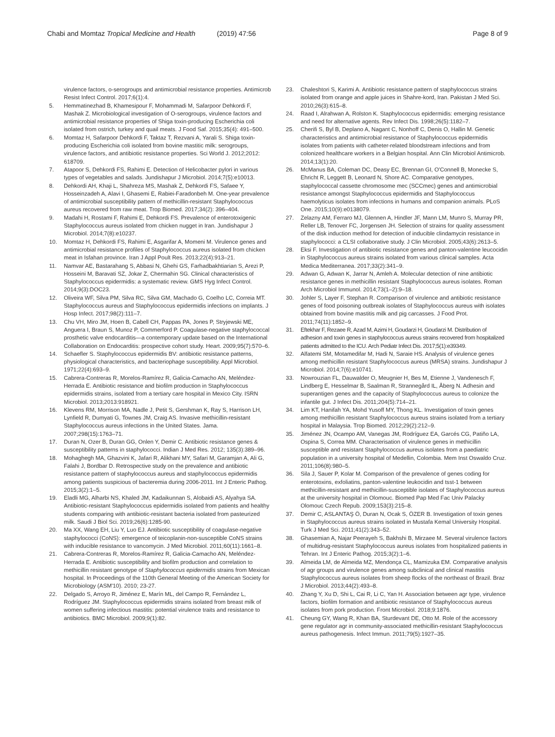Chabi and Momtaz Tropical Medicine and Health (2019) 47:56
Page 8 of 9
virulence factors, o-serogroups and antimicrobial resistance properties. Antimicrob Resist Infect Control. 2017;6(1):4.
5. Hemmatinezhad B, Khamesipour F, Mohammadi M, Safarpoor Dehkordi F, Mashak Z. Microbiological investigation of O-serogroups, virulence factors and antimicrobial resistance properties of Shiga toxin-producing Escherichia coli isolated from ostrich, turkey and quail meats. J Food Saf. 2015;35(4): 491–500.
6. Momtaz H, Safarpoor Dehkordi F, Taktaz T, Rezvani A, Yarali S. Shiga toxin-producing Escherichia coli isolated from bovine mastitic milk: serogroups, virulence factors, and antibiotic resistance properties. Sci World J. 2012;2012: 618709.
7. Atapoor S, Dehkordi FS, Rahimi E. Detection of Helicobacter pylori in various types of vegetables and salads. Jundishapur J Microbiol. 2014;7(5):e10013.
8. Dehkordi AH, Khaji L, Shahreza MS, Mashak Z, Dehkordi FS, Safaee Y, Hosseinzadeh A, Alavi I, Ghasemi E, Rabiei-Faradonbeh M. One-year prevalence of antimicrobial susceptibility pattern of methicillin-resistant Staphylococcus aureus recovered from raw meat. Trop Biomed. 2017;34(2): 396–404.
9. Madahi H, Rostami F, Rahimi E, Dehkordi FS. Prevalence of enterotoxigenic Staphylococcus aureus isolated from chicken nugget in Iran. Jundishapur J Microbiol. 2014;7(8):e10237.
10. Momtaz H, Dehkordi FS, Rahimi E, Asgarifar A, Momeni M. Virulence genes and antimicrobial resistance profiles of Staphylococcus aureus isolated from chicken meat in Isfahan province. Iran J Appl Poult Res. 2013;22(4):913–21.
11. Namvar AE, Bastarahang S, Abbasi N, Ghehi GS, Farhadbakhtiarian S, Arezi P, Hosseini M, Baravati SZ, Jokar Z, Chermahin SG. Clinical characteristics of Staphylococcus epidermidis: a systematic review. GMS Hyg Infect Control. 2014;9(3):DOC23.
12. Oliveira WF, Silva PM, Silva RC, Silva GM, Machado G, Coelho LC, Correia MT. Staphylococcus aureus and Staphylococcus epidermidis infections on implants. J Hosp Infect. 2017;98(2):111–7.
13. Chu VH, Miro JM, Hoen B, Cabell CH, Pappas PA, Jones P, Stryjewski ME, Anguera I, Braun S, Munoz P, Commerford P. Coagulase-negative staphylococcal prosthetic valve endocarditis—a contemporary update based on the International Collaboration on Endocarditis: prospective cohort study. Heart. 2009;95(7):570–6.
14. Schaefler S. Staphylococcus epidermidis BV: antibiotic resistance patterns, physiological characteristics, and bacteriophage susceptibility. Appl Microbiol. 1971;22(4):693–9.
15. Cabrera-Contreras R, Morelos-Ramírez R, Galicia-Camacho AN, Meléndez-Herrada E. Antibiotic resistance and biofilm production in Staphylococcus epidermidis strains, isolated from a tertiary care hospital in Mexico City. ISRN Microbiol. 2013;2013:918921.
16. Klevens RM, Morrison MA, Nadle J, Petit S, Gershman K, Ray S, Harrison LH, Lynfield R, Dumyati G, Townes JM, Craig AS. Invasive methicillin-resistant Staphylococcus aureus infections in the United States. Jama. 2007;298(15):1763–71.
17. Duran N, Ozer B, Duran GG, Onlen Y, Demir C. Antibiotic resistance genes & susceptibility patterns in staphylococci. Indian J Med Res. 2012; 135(3):389–96.
18. Mohaghegh MA, Ghazvini K, Jafari R, Alikhani MY, Safari M, Garamjan A, Ali G, Falahi J, Bordbar D. Retrospective study on the prevalence and antibiotic resistance pattern of staphylococcus aureus and staphylococcus epidermidis among patients suspicious of bacteremia during 2006-2011. Int J Enteric Pathog. 2015;3(2):1–5.
19. Eladli MG, Alharbi NS, Khaled JM, Kadaikunnan S, Alobaidi AS, Alyahya SA. Antibiotic-resistant Staphylococcus epidermidis isolated from patients and healthy students comparing with antibiotic-resistant bacteria isolated from pasteurized milk. Saudi J Biol Sci. 2019;26(6):1285-90.
20. Ma XX, Wang EH, Liu Y, Luo EJ. Antibiotic susceptibility of coagulase-negative staphylococci (CoNS): emergence of teicoplanin-non-susceptible CoNS strains with inducible resistance to vancomycin. J Med Microbiol. 2011;60(11):1661–8.
21. Cabrera-Contreras R, Morelos-Ramírez R, Galicia-Camacho AN, Meléndez-Herrada E. Antibiotic susceptibility and biofilm production and correlation to methicillin resistant genotype of Staphylococcus epidermidis strains from Mexican hospital. In Proceedings of the 110th General Meeting of the American Society for Microbiology (ASM'10). 2010; 23-27.
22. Delgado S, Arroyo R, Jiménez E, Marín ML, del Campo R, Fernández L, Rodríguez JM. Staphylococcus epidermidis strains isolated from breast milk of women suffering infectious mastitis: potential virulence traits and resistance to antibiotics. BMC Microbiol. 2009;9(1):82.
23. Chaleshtori S, Karimi A. Antibiotic resistance pattern of staphylococcus strains isolated from orange and apple juices in Shahre-kord, Iran. Pakistan J Med Sci. 2010;26(3):615–8.
24. Raad I, Alrahwan A, Rolston K. Staphylococcus epidermidis: emerging resistance and need for alternative agents. Rev Infect Dis. 1998;26(5):1182–7.
25. Cherifi S, Byl B, Deplano A, Nagant C, Nonhoff C, Denis O, Hallin M. Genetic characteristics and antimicrobial resistance of Staphylococcus epidermidis isolates from patients with catheter-related bloodstream infections and from colonized healthcare workers in a Belgian hospital. Ann Clin Microbiol Antimicrob. 2014;13(1):20.
26. McManus BA, Coleman DC, Deasy EC, Brennan GI, O'Connell B, Monecke S, Ehricht R, Leggett B, Leonard N, Shore AC. Comparative genotypes, staphylococcal cassette chromosome mec (SCCmec) genes and antimicrobial resistance amongst Staphylococcus epidermidis and Staphylococcus haemolyticus isolates from infections in humans and companion animals. PLoS One. 2015;10(9):e0138079.
27. Zelazny AM, Ferraro MJ, Glennen A, Hindler JF, Mann LM, Munro S, Murray PR, Reller LB, Tenover FC, Jorgensen JH. Selection of strains for quality assessment of the disk induction method for detection of inducible clindamycin resistance in staphylococci: a CLSI collaborative study. J Clin Microbiol. 2005;43(6):2613–5.
28. Eksi F. Investigation of antibiotic resistance genes and panton-valentine leucocidin in Staphylococcus aureus strains isolated from various clinical samples. Acta Medica Mediterranea. 2017;33(2):341–9.
29. Adwan G, Adwan K, Jarrar N, Amleh A. Molecular detection of nine antibiotic resistance genes in methicillin resistant Staphylococcus aureus isolates. Roman Arch Microbiol Immunol. 2014;73(1–2):9–18.
30. Johler S, Layer F, Stephan R. Comparison of virulence and antibiotic resistance genes of food poisoning outbreak isolates of Staphylococcus aureus with isolates obtained from bovine mastitis milk and pig carcasses. J Food Prot. 2011;74(11):1852–9.
31. Eftekhar F, Rezaee R, Azad M, Azimi H, Goudarzi H, Goudarzi M. Distribution of adhesion and toxin genes in staphylococcus aureus strains recovered from hospitalized patients admitted to the ICU. Arch Pediatr Infect Dis. 2017;5(1):e39349.
32. Alfatemi SM, Motamedifar M, Hadi N, Saraie HS. Analysis of virulence genes among methicillin resistant Staphylococcus aureus (MRSA) strains. Jundishapur J Microbiol. 2014;7(6):e10741.
33. Nowrouzian FL, Dauwalder O, Meugnier H, Bes M, Etienne J, Vandenesch F, Lindberg E, Hesselmar B, Saalman R, Strannegård IL, Åberg N. Adhesin and superantigen genes and the capacity of Staphylococcus aureus to colonize the infantile gut. J Infect Dis. 2011;204(5):714–21.
34. Lim KT, Hanifah YA, Mohd Yusoff MY, Thong KL. Investigation of toxin genes among methicillin resistant Staphylococcus aureus strains isolated from a tertiary hospital in Malaysia. Trop Biomed. 2012;29(2):212–9.
35. Jiménez JN, Ocampo AM, Vanegas JM, Rodríguez EA, Garcés CG, Patiño LA, Ospina S, Correa MM. Characterisation of virulence genes in methicillin susceptible and resistant Staphylococcus aureus isolates from a paediatric population in a university hospital of Medellin, Colombia. Mem Inst Oswaldo Cruz. 2011;106(8):980–5.
36. Sila J, Sauer P, Kolar M. Comparison of the prevalence of genes coding for enterotoxins, exfoliatins, panton-valentine leukocidin and tsst-1 between methicillin-resistant and methicillin-susceptible isolates of Staphylococcus aureus at the university hospital in Olomouc. Biomed Pap Med Fac Univ Palacky Olomouc Czech Repub. 2009;153(3):215–8.
37. Demir C, ASLANTAŞ Ö, Duran N, Ocak S, ÖZER B. Investigation of toxin genes in Staphylococcus aureus strains isolated in Mustafa Kemal University Hospital. Turk J Med Sci. 2011;41(2):343–52.
38. Ghasemian A, Najar Peerayeh S, Bakhshi B, Mirzaee M. Several virulence factors of multidrug-resistant Staphylococcus aureus isolates from hospitalized patients in Tehran. Int J Enteric Pathog. 2015;3(2):1–6.
39. Almeida LM, de Almeida MZ, Mendonça CL, Mamizuka EM. Comparative analysis of agr groups and virulence genes among subclinical and clinical mastitis Staphylococcus aureus isolates from sheep flocks of the northeast of Brazil. Braz J Microbiol. 2013;44(2):493–8.
40. Zhang Y, Xu D, Shi L, Cai R, Li C, Yan H. Association between agr type, virulence factors, biofilm formation and antibiotic resistance of Staphylococcus aureus isolates from pork production. Front Microbiol. 2018;9:1876.
41. Cheung GY, Wang R, Khan BA, Sturdevant DE, Otto M. Role of the accessory gene regulator agr in community-associated methicillin-resistant Staphylococcus aureus pathogenesis. Infect Immun. 2011;79(5):1927–35.